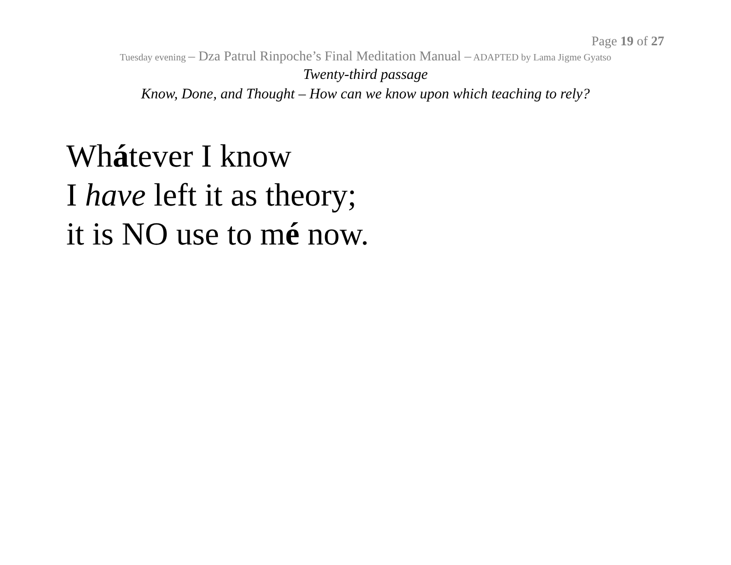Page 19 of 27
Tuesday evening – Dza Patrul Rinpoche’s Final Meditation Manual – ADAPTED by Lama Jigme Gyatso
Twenty-third passage
Know, Done, and Thought – How can we know upon which teaching to rely?
Whátever I know
I have left it as theory;
it is NO use to mé now.